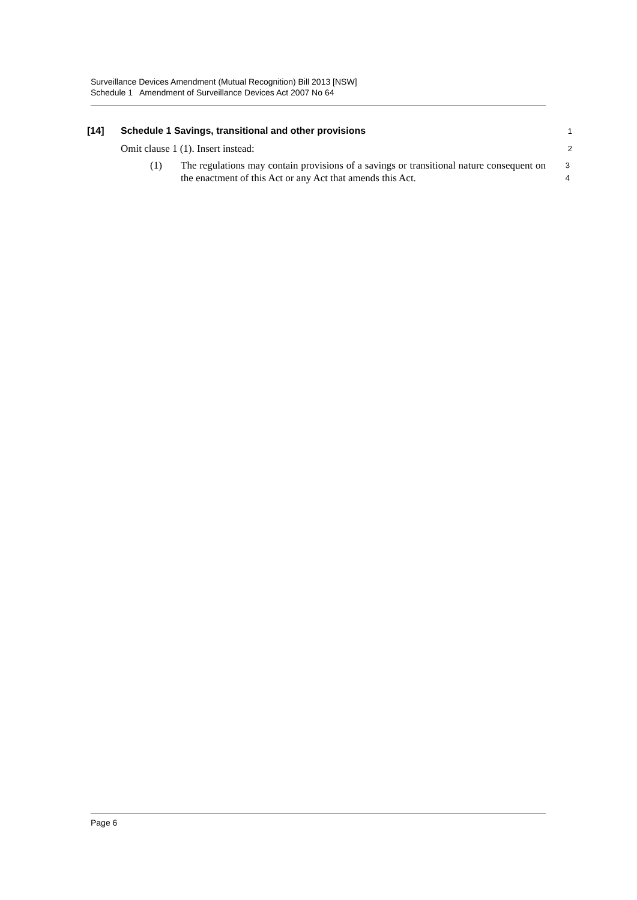Surveillance Devices Amendment (Mutual Recognition) Bill 2013 [NSW]
Schedule 1 Amendment of Surveillance Devices Act 2007 No 64
[14] Schedule 1 Savings, transitional and other provisions 1
Omit clause 1 (1). Insert instead: 2
(1) The regulations may contain provisions of a savings or transitional nature consequent on the enactment of this Act or any Act that amends this Act. 3
4
Page 6